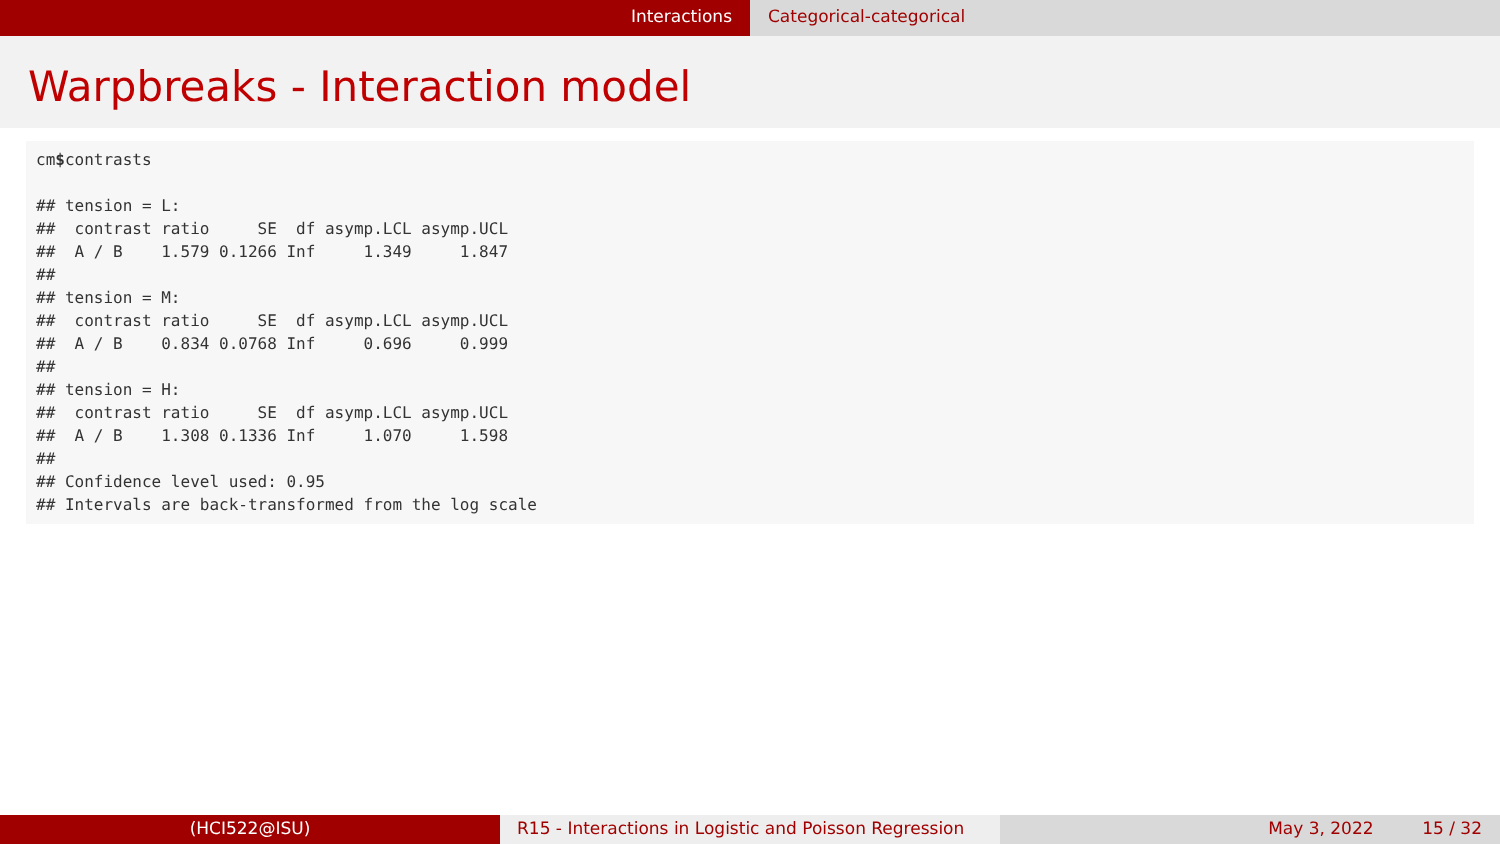Interactions Categorical-categorical
Warpbreaks - Interaction model
cm$contrasts

## tension = L:
##  contrast ratio     SE  df asymp.LCL asymp.UCL
##  A / B    1.579 0.1266 Inf     1.349     1.847
##
## tension = M:
##  contrast ratio     SE  df asymp.LCL asymp.UCL
##  A / B    0.834 0.0768 Inf     0.696     0.999
##
## tension = H:
##  contrast ratio     SE  df asymp.LCL asymp.UCL
##  A / B    1.308 0.1336 Inf     1.070     1.598
##
## Confidence level used: 0.95
## Intervals are back-transformed from the log scale
(HCI522@ISU) R15 - Interactions in Logistic and Poisson Regression
May 3, 2022 15 / 32